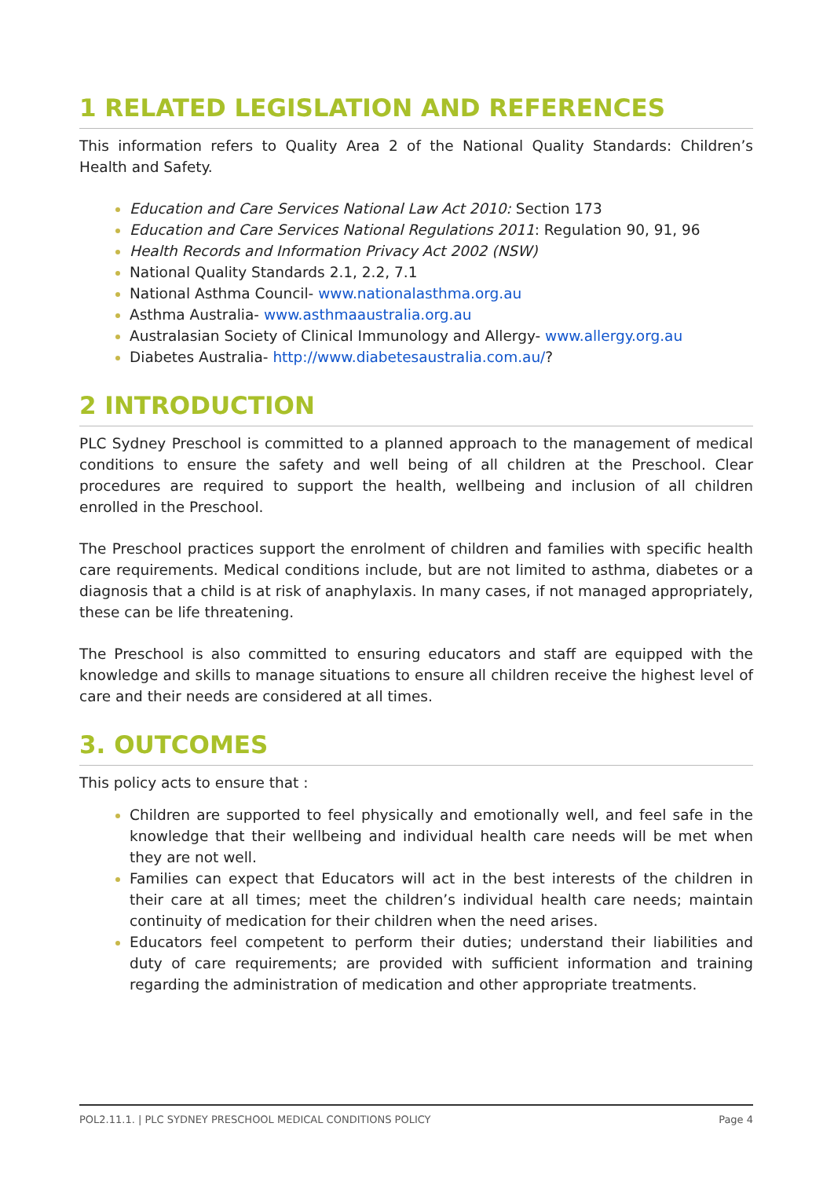1 RELATED LEGISLATION AND REFERENCES
This information refers to Quality Area 2 of the National Quality Standards: Children’s Health and Safety.
Education and Care Services National Law Act 2010: Section 173
Education and Care Services National Regulations 2011: Regulation 90, 91, 96
Health Records and Information Privacy Act 2002 (NSW)
National Quality Standards 2.1, 2.2, 7.1
National Asthma Council- www.nationalasthma.org.au
Asthma Australia- www.asthmaaustralia.org.au
Australasian Society of Clinical Immunology and Allergy- www.allergy.org.au
Diabetes Australia- http://www.diabetesaustralia.com.au/?
2 INTRODUCTION
PLC Sydney Preschool is committed to a planned approach to the management of medical conditions to ensure the safety and well being of all children at the Preschool. Clear procedures are required to support the health, wellbeing and inclusion of all children enrolled in the Preschool.
The Preschool practices support the enrolment of children and families with specific health care requirements. Medical conditions include, but are not limited to asthma, diabetes or a diagnosis that a child is at risk of anaphylaxis. In many cases, if not managed appropriately, these can be life threatening.
The Preschool is also committed to ensuring educators and staff are equipped with the knowledge and skills to manage situations to ensure all children receive the highest level of care and their needs are considered at all times.
3. OUTCOMES
This policy acts to ensure that :
Children are supported to feel physically and emotionally well, and feel safe in the knowledge that their wellbeing and individual health care needs will be met when they are not well.
Families can expect that Educators will act in the best interests of the children in their care at all times; meet the children’s individual health care needs; maintain continuity of medication for their children when the need arises.
Educators feel competent to perform their duties; understand their liabilities and duty of care requirements; are provided with sufficient information and training regarding the administration of medication and other appropriate treatments.
POL2.11.1. | PLC SYDNEY PRESCHOOL MEDICAL CONDITIONS POLICY Page 4